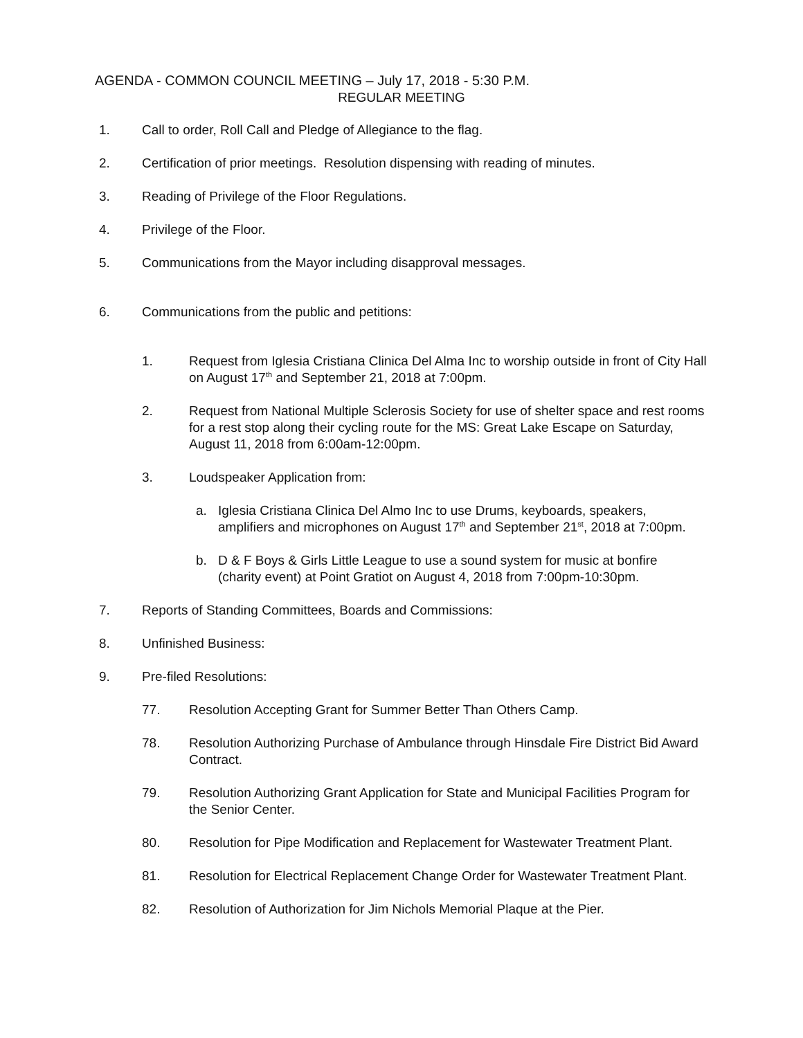AGENDA - COMMON COUNCIL MEETING – July 17, 2018 - 5:30 P.M.
REGULAR MEETING
1. Call to order, Roll Call and Pledge of Allegiance to the flag.
2. Certification of prior meetings. Resolution dispensing with reading of minutes.
3. Reading of Privilege of the Floor Regulations.
4. Privilege of the Floor.
5. Communications from the Mayor including disapproval messages.
6. Communications from the public and petitions:
1. Request from Iglesia Cristiana Clinica Del Alma Inc to worship outside in front of City Hall on August 17<sup>th</sup> and September 21, 2018 at 7:00pm.
2. Request from National Multiple Sclerosis Society for use of shelter space and rest rooms for a rest stop along their cycling route for the MS: Great Lake Escape on Saturday, August 11, 2018 from 6:00am-12:00pm.
3. Loudspeaker Application from:
a. Iglesia Cristiana Clinica Del Almo Inc to use Drums, keyboards, speakers, amplifiers and microphones on August 17<sup>th</sup> and September 21<sup>st</sup>, 2018 at 7:00pm.
b. D & F Boys & Girls Little League to use a sound system for music at bonfire (charity event) at Point Gratiot on August 4, 2018 from 7:00pm-10:30pm.
7. Reports of Standing Committees, Boards and Commissions:
8. Unfinished Business:
9. Pre-filed Resolutions:
77. Resolution Accepting Grant for Summer Better Than Others Camp.
78. Resolution Authorizing Purchase of Ambulance through Hinsdale Fire District Bid Award Contract.
79. Resolution Authorizing Grant Application for State and Municipal Facilities Program for the Senior Center.
80. Resolution for Pipe Modification and Replacement for Wastewater Treatment Plant.
81. Resolution for Electrical Replacement Change Order for Wastewater Treatment Plant.
82. Resolution of Authorization for Jim Nichols Memorial Plaque at the Pier.